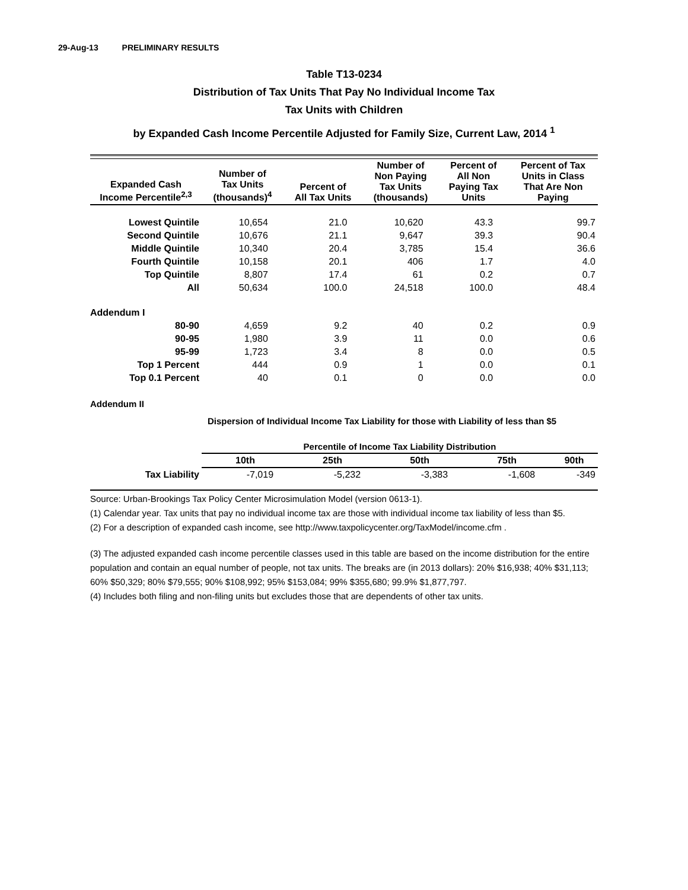29-Aug-13 PRELIMINARY RESULTS
Table T13-0234
Distribution of Tax Units That Pay No Individual Income Tax
Tax Units with Children
by Expanded Cash Income Percentile Adjusted for Family Size, Current Law, 2014 <sup>1</sup>
| Expanded Cash Income Percentile<sup>2,3</sup> | Number of Tax Units (thousands)<sup>4</sup> | Percent of All Tax Units | Number of Non Paying Tax Units (thousands) | Percent of All Non Paying Tax Units | Percent of Tax Units in Class That Are Non Paying |
| --- | --- | --- | --- | --- | --- |
| Lowest Quintile | 10,654 | 21.0 | 10,620 | 43.3 | 99.7 |
| Second Quintile | 10,676 | 21.1 | 9,647 | 39.3 | 90.4 |
| Middle Quintile | 10,340 | 20.4 | 3,785 | 15.4 | 36.6 |
| Fourth Quintile | 10,158 | 20.1 | 406 | 1.7 | 4.0 |
| Top Quintile | 8,807 | 17.4 | 61 | 0.2 | 0.7 |
| All | 50,634 | 100.0 | 24,518 | 100.0 | 48.4 |
| Addendum I | | | | | |
| 80-90 | 4,659 | 9.2 | 40 | 0.2 | 0.9 |
| 90-95 | 1,980 | 3.9 | 11 | 0.0 | 0.6 |
| 95-99 | 1,723 | 3.4 | 8 | 0.0 | 0.5 |
| Top 1 Percent | 444 | 0.9 | 1 | 0.0 | 0.1 |
| Top 0.1 Percent | 40 | 0.1 | 0 | 0.0 | 0.0 |
Addendum II
Dispersion of Individual Income Tax Liability for those with Liability of less than $5
| | Percentile of Income Tax Liability Distribution | | | | |
| --- | --- | --- | --- | --- | --- |
| | 10th | 25th | 50th | 75th | 90th |
| Tax Liability | -7,019 | -5,232 | -3,383 | -1,608 | -349 |
Source: Urban-Brookings Tax Policy Center Microsimulation Model (version 0613-1).
(1) Calendar year. Tax units that pay no individual income tax are those with individual income tax liability of less than $5.
(2) For a description of expanded cash income, see http://www.taxpolicycenter.org/TaxModel/income.cfm .
(3) The adjusted expanded cash income percentile classes used in this table are based on the income distribution for the entire population and contain an equal number of people, not tax units. The breaks are (in 2013 dollars): 20% $16,938; 40% $31,113; 60% $50,329; 80% $79,555; 90% $108,992; 95% $153,084; 99% $355,680; 99.9% $1,877,797.
(4) Includes both filing and non-filing units but excludes those that are dependents of other tax units.